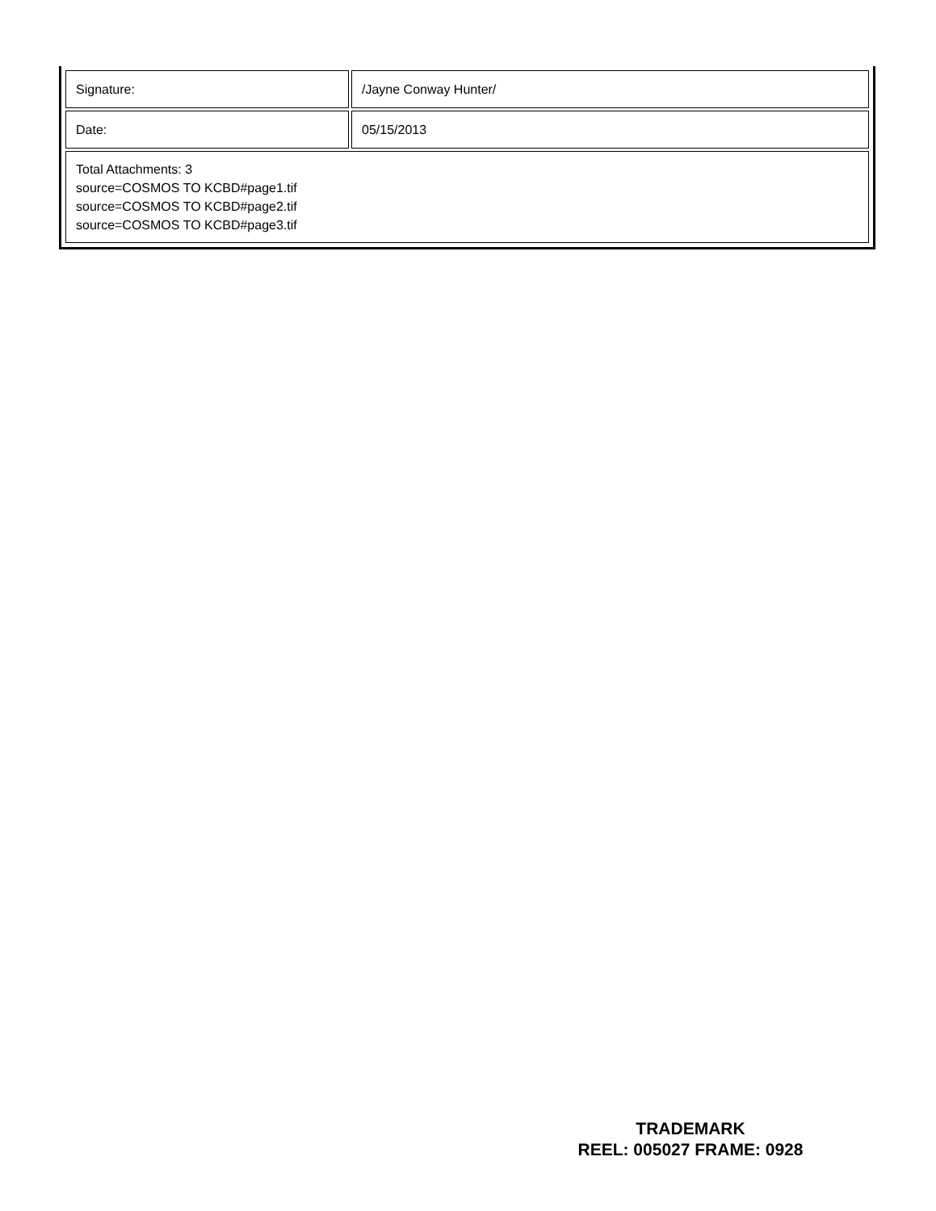| Signature: | /Jayne Conway Hunter/ |
| Date: | 05/15/2013 |
| Total Attachments: 3 source=COSMOS TO KCBD#page1.tif source=COSMOS TO KCBD#page2.tif source=COSMOS TO KCBD#page3.tif | |
TRADEMARK
REEL: 005027 FRAME: 0928